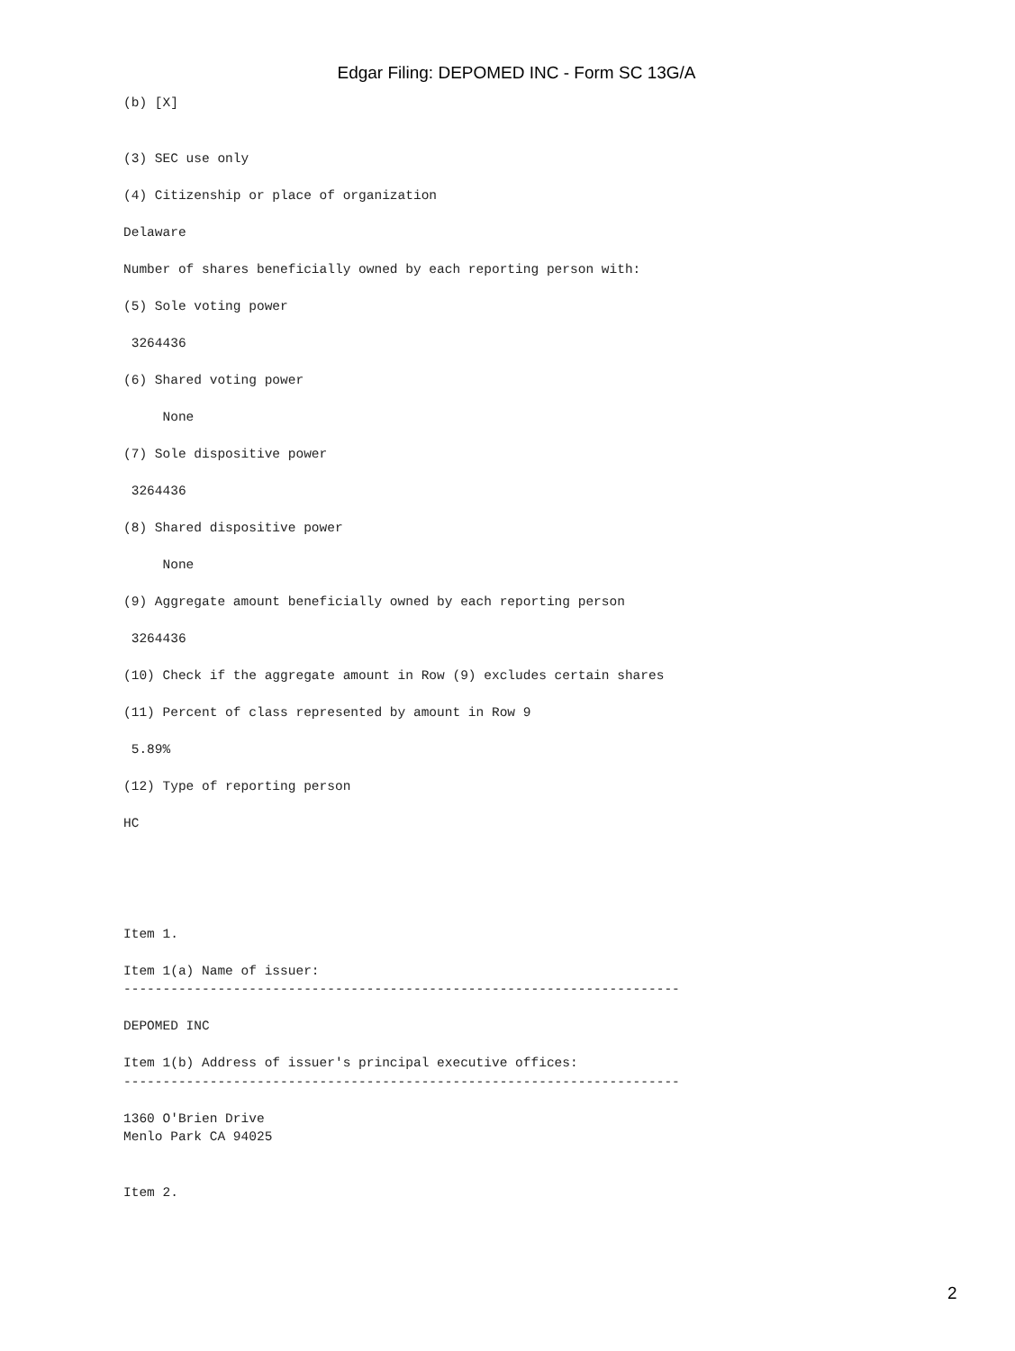Edgar Filing: DEPOMED INC - Form SC 13G/A
(b) [X]


(3) SEC use only

(4) Citizenship or place of organization

Delaware

Number of shares beneficially owned by each reporting person with:

(5) Sole voting power

 3264436

(6) Shared voting power

     None

(7) Sole dispositive power

 3264436

(8) Shared dispositive power

     None

(9) Aggregate amount beneficially owned by each reporting person

 3264436

(10) Check if the aggregate amount in Row (9) excludes certain shares

(11) Percent of class represented by amount in Row 9

 5.89%

(12) Type of reporting person

HC





Item 1.

Item 1(a) Name of issuer:
-----------------------------------------------------------------------

DEPOMED INC

Item 1(b) Address of issuer's principal executive offices:
-----------------------------------------------------------------------

1360 O'Brien Drive
Menlo Park CA 94025


Item 2.
2